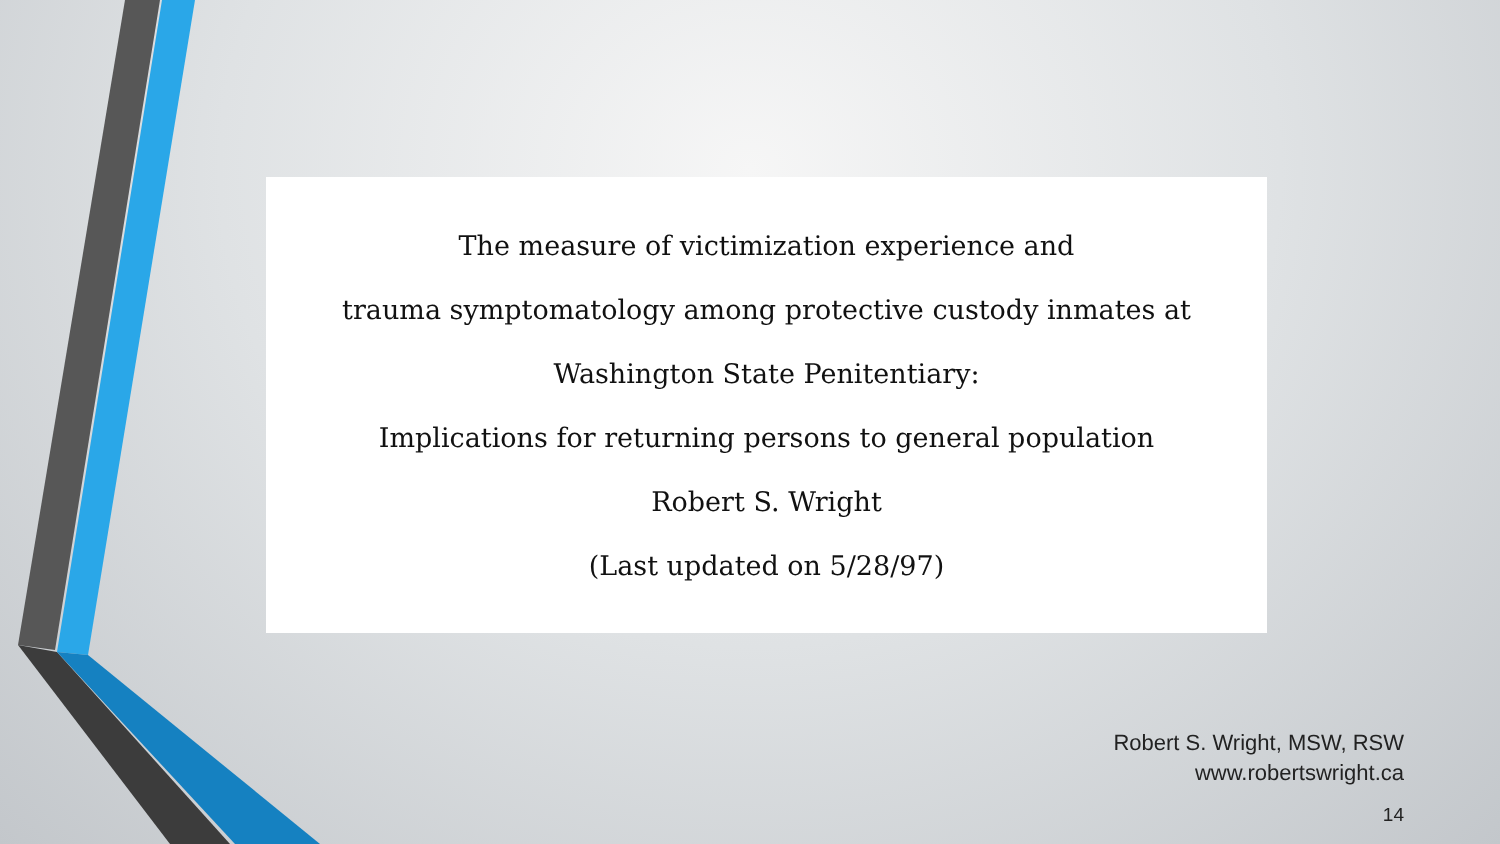The measure of victimization experience and
trauma symptomatology among protective custody inmates at
Washington State Penitentiary:
Implications for returning persons to general population
Robert S. Wright
(Last updated on 5/28/97)
Robert S. Wright, MSW, RSW
www.robertswright.ca
14